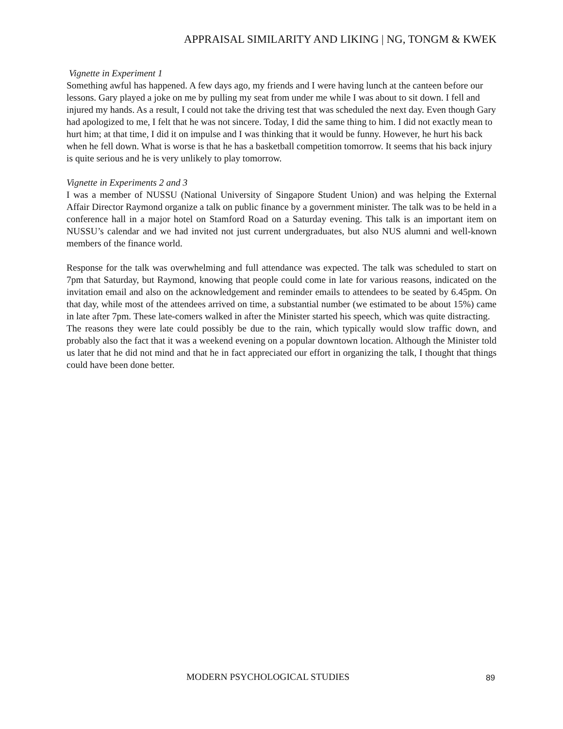APPRAISAL SIMILARITY AND LIKING | NG, TONGM & KWEK
Vignette in Experiment 1
Something awful has happened. A few days ago, my friends and I were having lunch at the canteen before our lessons. Gary played a joke on me by pulling my seat from under me while I was about to sit down. I fell and injured my hands. As a result, I could not take the driving test that was scheduled the next day. Even though Gary had apologized to me, I felt that he was not sincere. Today, I did the same thing to him. I did not exactly mean to hurt him; at that time, I did it on impulse and I was thinking that it would be funny. However, he hurt his back when he fell down. What is worse is that he has a basketball competition tomorrow. It seems that his back injury is quite serious and he is very unlikely to play tomorrow.
Vignette in Experiments 2 and 3
I was a member of NUSSU (National University of Singapore Student Union) and was helping the External Affair Director Raymond organize a talk on public finance by a government minister. The talk was to be held in a conference hall in a major hotel on Stamford Road on a Saturday evening. This talk is an important item on NUSSU’s calendar and we had invited not just current undergraduates, but also NUS alumni and well-known members of the finance world.
Response for the talk was overwhelming and full attendance was expected. The talk was scheduled to start on 7pm that Saturday, but Raymond, knowing that people could come in late for various reasons, indicated on the invitation email and also on the acknowledgement and reminder emails to attendees to be seated by 6.45pm. On that day, while most of the attendees arrived on time, a substantial number (we estimated to be about 15%) came in late after 7pm. These late-comers walked in after the Minister started his speech, which was quite distracting.
The reasons they were late could possibly be due to the rain, which typically would slow traffic down, and probably also the fact that it was a weekend evening on a popular downtown location. Although the Minister told us later that he did not mind and that he in fact appreciated our effort in organizing the talk, I thought that things could have been done better.
MODERN PSYCHOLOGICAL STUDIES 89